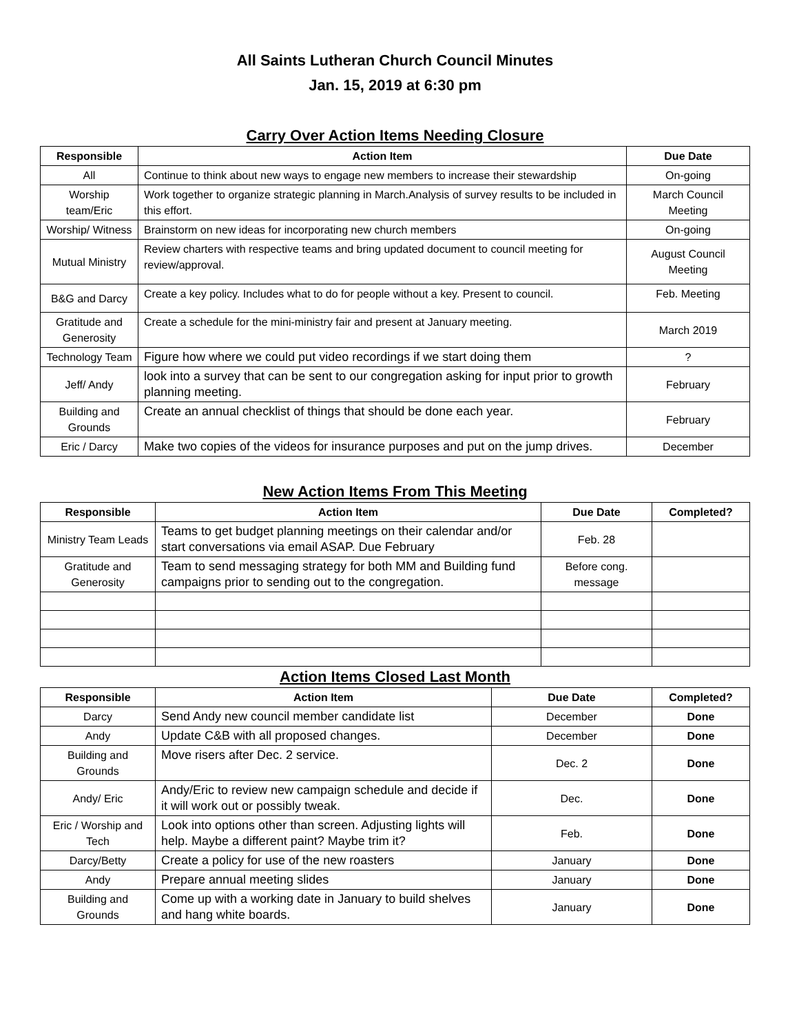All Saints Lutheran Church Council Minutes
Jan. 15, 2019 at 6:30 pm
Carry Over Action Items Needing Closure
| Responsible | Action Item | Due Date |
| --- | --- | --- |
| All | Continue to think about new ways to engage new members to increase their stewardship | On-going |
| Worship team/Eric | Work together to organize strategic planning in March.Analysis of survey results to be included in this effort. | March Council Meeting |
| Worship/ Witness | Brainstorm on new ideas for incorporating new church members | On-going |
| Mutual Ministry | Review charters with respective teams and bring updated document to council meeting for review/approval. | August Council Meeting |
| B&G and Darcy | Create a key policy. Includes what to do for people without a key. Present to council. | Feb. Meeting |
| Gratitude and Generosity | Create a schedule for the mini-ministry fair and present at January meeting. | March 2019 |
| Technology Team | Figure how where we could put video recordings if we start doing them | ? |
| Jeff/ Andy | look into a survey that can be sent to our congregation asking for input prior to growth planning meeting. | February |
| Building and Grounds | Create an annual checklist of things that should be done each year. | February |
| Eric / Darcy | Make two copies of the videos for insurance purposes and put on the jump drives. | December |
New Action Items From This Meeting
| Responsible | Action Item | Due Date | Completed? |
| --- | --- | --- | --- |
| Ministry Team Leads | Teams to get budget planning meetings on their calendar and/or start conversations via email ASAP. Due February | Feb. 28 | |
| Gratitude and Generosity | Team to send messaging strategy for both MM and Building fund campaigns prior to sending out to the congregation. | Before cong. message | |
Action Items Closed Last Month
| Responsible | Action Item | Due Date | Completed? |
| --- | --- | --- | --- |
| Darcy | Send Andy new council member candidate list | December | Done |
| Andy | Update C&B with all proposed changes. | December | Done |
| Building and Grounds | Move risers after Dec. 2 service. | Dec. 2 | Done |
| Andy/ Eric | Andy/Eric to review new campaign schedule and decide if it will work out or possibly tweak. | Dec. | Done |
| Eric / Worship and Tech | Look into options other than screen. Adjusting lights will help. Maybe a different paint? Maybe trim it? | Feb. | Done |
| Darcy/Betty | Create a policy for use of the new roasters | January | Done |
| Andy | Prepare annual meeting slides | January | Done |
| Building and Grounds | Come up with a working date in January to build shelves and hang white boards. | January | Done |